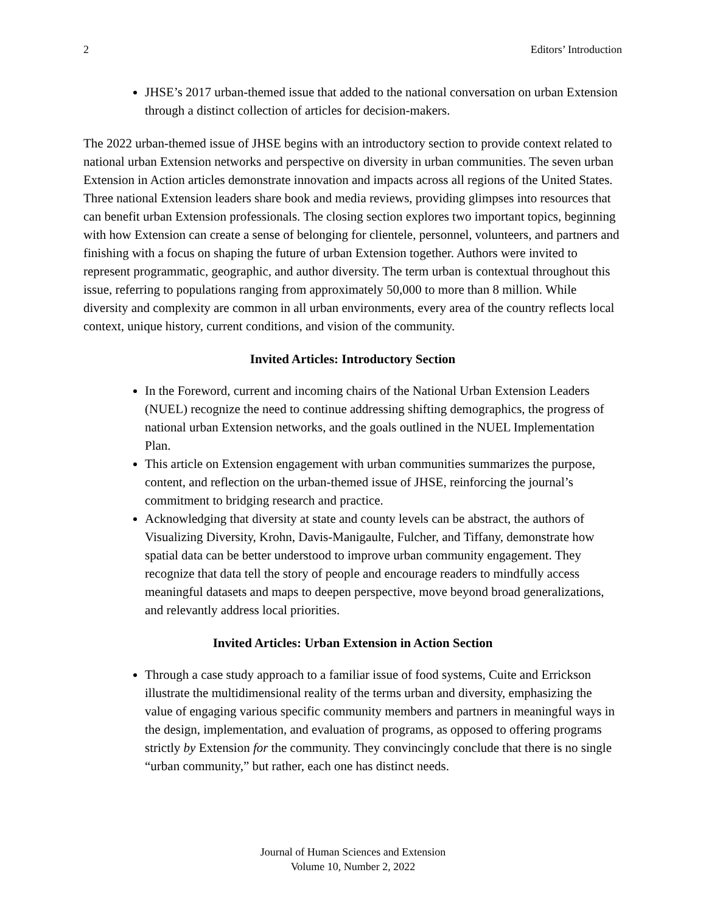2 Editors’ Introduction
JHSE’s 2017 urban-themed issue that added to the national conversation on urban Extension through a distinct collection of articles for decision-makers.
The 2022 urban-themed issue of JHSE begins with an introductory section to provide context related to national urban Extension networks and perspective on diversity in urban communities. The seven urban Extension in Action articles demonstrate innovation and impacts across all regions of the United States. Three national Extension leaders share book and media reviews, providing glimpses into resources that can benefit urban Extension professionals. The closing section explores two important topics, beginning with how Extension can create a sense of belonging for clientele, personnel, volunteers, and partners and finishing with a focus on shaping the future of urban Extension together. Authors were invited to represent programmatic, geographic, and author diversity. The term urban is contextual throughout this issue, referring to populations ranging from approximately 50,000 to more than 8 million. While diversity and complexity are common in all urban environments, every area of the country reflects local context, unique history, current conditions, and vision of the community.
Invited Articles: Introductory Section
In the Foreword, current and incoming chairs of the National Urban Extension Leaders (NUEL) recognize the need to continue addressing shifting demographics, the progress of national urban Extension networks, and the goals outlined in the NUEL Implementation Plan.
This article on Extension engagement with urban communities summarizes the purpose, content, and reflection on the urban-themed issue of JHSE, reinforcing the journal’s commitment to bridging research and practice.
Acknowledging that diversity at state and county levels can be abstract, the authors of Visualizing Diversity, Krohn, Davis-Manigaulte, Fulcher, and Tiffany, demonstrate how spatial data can be better understood to improve urban community engagement. They recognize that data tell the story of people and encourage readers to mindfully access meaningful datasets and maps to deepen perspective, move beyond broad generalizations, and relevantly address local priorities.
Invited Articles: Urban Extension in Action Section
Through a case study approach to a familiar issue of food systems, Cuite and Errickson illustrate the multidimensional reality of the terms urban and diversity, emphasizing the value of engaging various specific community members and partners in meaningful ways in the design, implementation, and evaluation of programs, as opposed to offering programs strictly by Extension for the community. They convincingly conclude that there is no single “urban community,” but rather, each one has distinct needs.
Journal of Human Sciences and Extension
Volume 10, Number 2, 2022